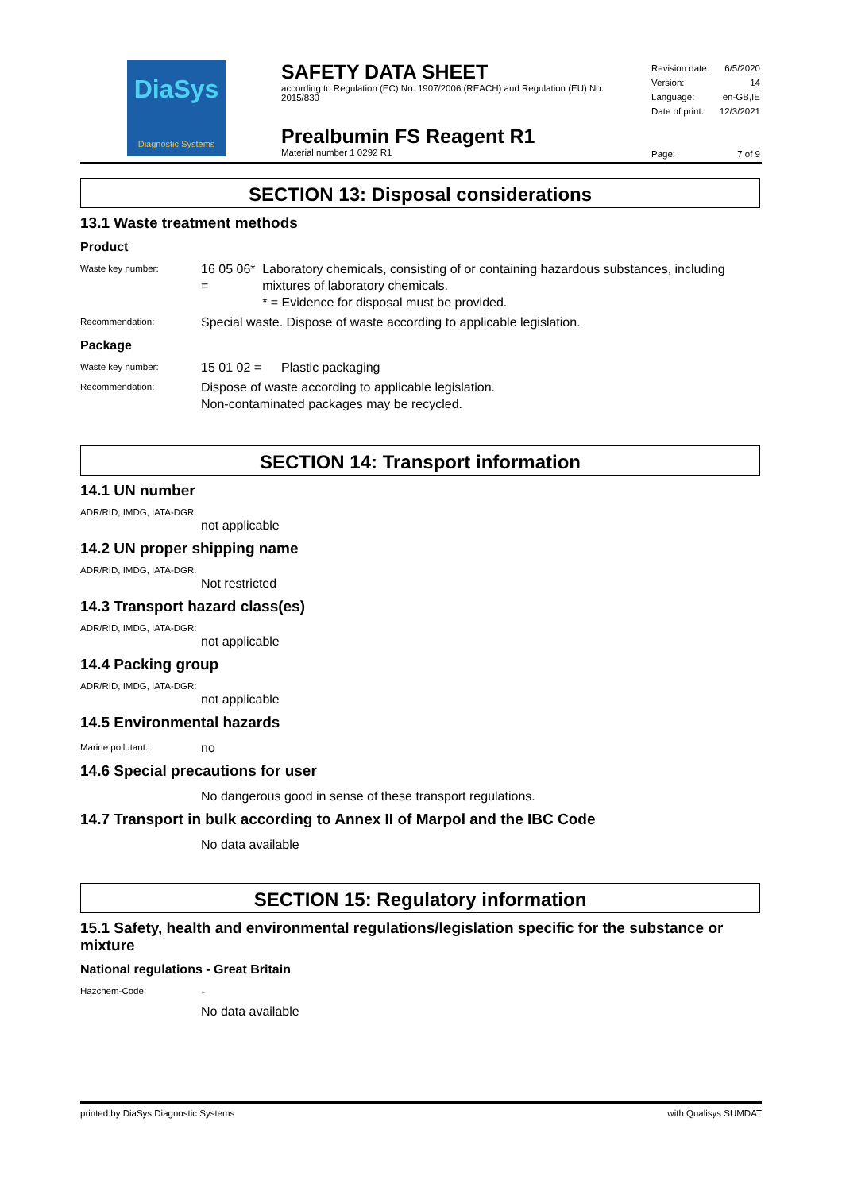DiaSys
Diagnostic Systems
SAFETY DATA SHEET
according to Regulation (EC) No. 1907/2006 (REACH) and Regulation (EU) No. 2015/830
Prealbumin FS Reagent R1
Material number 1 0292 R1
| Revision date: | 6/5/2020 |
| Version: | 14 |
| Language: | en-GB,IE |
| Date of print: | 12/3/2021 |
| Page: | 7 of 9 |
SECTION 13: Disposal considerations
13.1 Waste treatment methods
Product
Waste key number:
16 05 06* =
Laboratory chemicals, consisting of or containing hazardous substances, including mixtures of laboratory chemicals.
* = Evidence for disposal must be provided.
Recommendation:
Special waste. Dispose of waste according to applicable legislation.
Package
Waste key number:
15 01 02 = Plastic packaging
Recommendation:
Dispose of waste according to applicable legislation.
Non-contaminated packages may be recycled.
SECTION 14: Transport information
14.1 UN number
ADR/RID, IMDG, IATA-DGR:
not applicable
14.2 UN proper shipping name
ADR/RID, IMDG, IATA-DGR:
Not restricted
14.3 Transport hazard class(es)
ADR/RID, IMDG, IATA-DGR:
not applicable
14.4 Packing group
ADR/RID, IMDG, IATA-DGR:
not applicable
14.5 Environmental hazards
Marine pollutant:
no
14.6 Special precautions for user
No dangerous good in sense of these transport regulations.
14.7 Transport in bulk according to Annex II of Marpol and the IBC Code
No data available
SECTION 15: Regulatory information
15.1 Safety, health and environmental regulations/legislation specific for the substance or mixture
National regulations - Great Britain
Hazchem-Code:
-
No data available
printed by DiaSys Diagnostic Systems with Qualisys SUMDAT